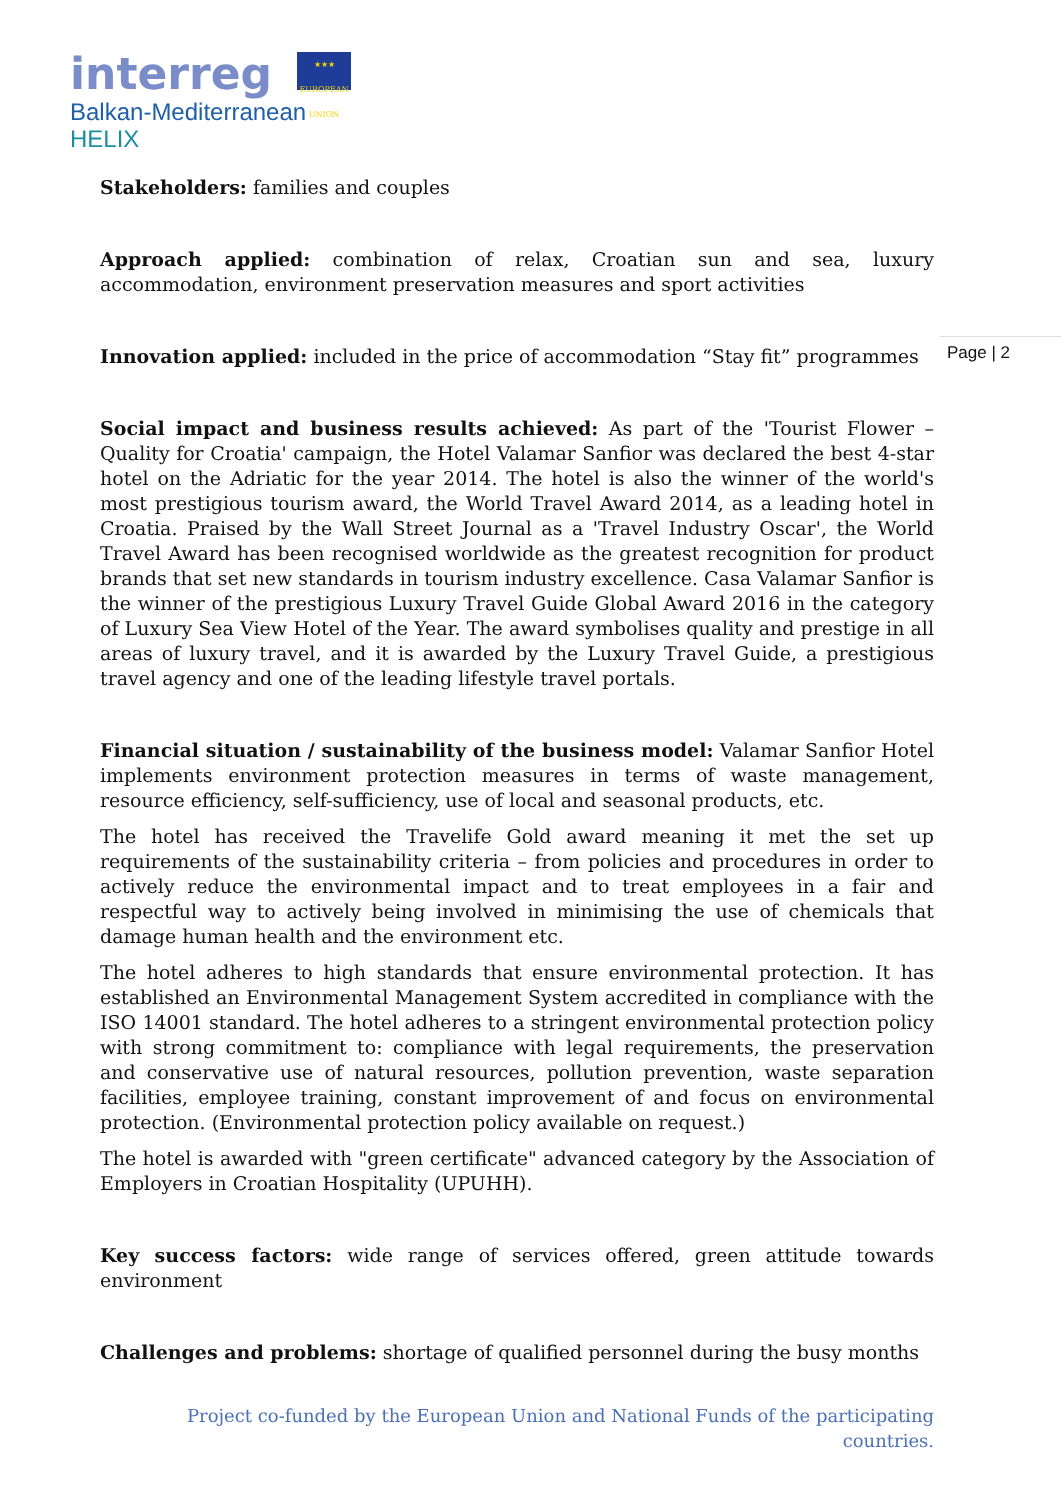interreg
★★★
EUROPEAN UNION
Balkan-Mediterranean
HELIX
Page | 2
Stakeholders: families and couples
Approach applied: combination of relax, Croatian sun and sea, luxury accommodation, environment preservation measures and sport activities
Innovation applied: included in the price of accommodation “Stay fit” programmes
Social impact and business results achieved: As part of the 'Tourist Flower – Quality for Croatia' campaign, the Hotel Valamar Sanfior was declared the best 4-star hotel on the Adriatic for the year 2014. The hotel is also the winner of the world's most prestigious tourism award, the World Travel Award 2014, as a leading hotel in Croatia. Praised by the Wall Street Journal as a 'Travel Industry Oscar', the World Travel Award has been recognised worldwide as the greatest recognition for product brands that set new standards in tourism industry excellence. Casa Valamar Sanfior is the winner of the prestigious Luxury Travel Guide Global Award 2016 in the category of Luxury Sea View Hotel of the Year. The award symbolises quality and prestige in all areas of luxury travel, and it is awarded by the Luxury Travel Guide, a prestigious travel agency and one of the leading lifestyle travel portals.
Financial situation / sustainability of the business model: Valamar Sanfior Hotel implements environment protection measures in terms of waste management, resource efficiency, self-sufficiency, use of local and seasonal products, etc.
The hotel has received the Travelife Gold award meaning it met the set up requirements of the sustainability criteria – from policies and procedures in order to actively reduce the environmental impact and to treat employees in a fair and respectful way to actively being involved in minimising the use of chemicals that damage human health and the environment etc.
The hotel adheres to high standards that ensure environmental protection. It has established an Environmental Management System accredited in compliance with the ISO 14001 standard. The hotel adheres to a stringent environmental protection policy with strong commitment to: compliance with legal requirements, the preservation and conservative use of natural resources, pollution prevention, waste separation facilities, employee training, constant improvement of and focus on environmental protection. (Environmental protection policy available on request.)
The hotel is awarded with "green certificate" advanced category by the Association of Employers in Croatian Hospitality (UPUHH).
Key success factors: wide range of services offered, green attitude towards environment
Challenges and problems: shortage of qualified personnel during the busy months
Project co-funded by the European Union and National Funds of the participating countries.